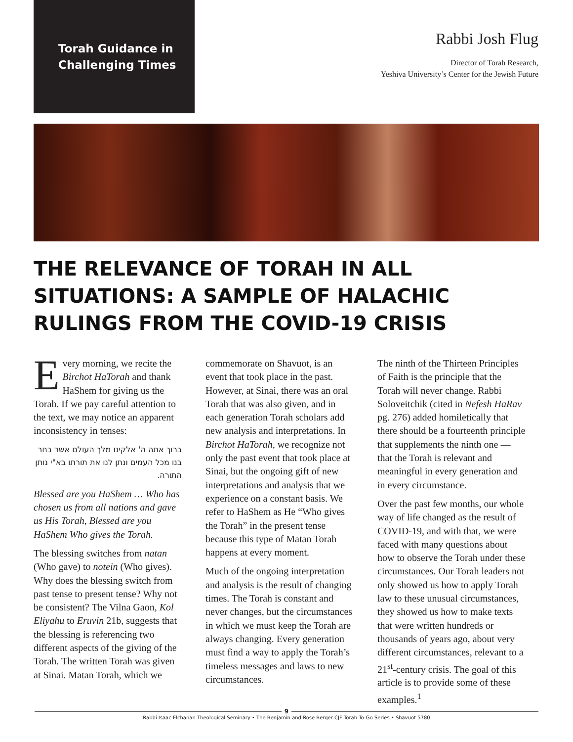Torah Guidance in Challenging Times
Rabbi Josh Flug
Director of Torah Research,
Yeshiva University’s Center for the Jewish Future
THE RELEVANCE OF TORAH IN ALL SITUATIONS: A SAMPLE OF HALACHIC RULINGS FROM THE COVID-19 CRISIS
Every morning, we recite the Birchot HaTorah and thank HaShem for giving us the Torah. If we pay careful attention to the text, we may notice an apparent inconsistency in tenses:
ברוך אתה ה' אלקינו מלך העולם אשר בחר בנו מכל העמים ונתן לנו את תורתו בא"י נותן התורה.
Blessed are you HaShem … Who has chosen us from all nations and gave us His Torah, Blessed are you HaShem Who gives the Torah.
The blessing switches from natan (Who gave) to notein (Who gives). Why does the blessing switch from past tense to present tense? Why not be consistent? The Vilna Gaon, Kol Eliyahu to Eruvin 21b, suggests that the blessing is referencing two different aspects of the giving of the Torah. The written Torah was given at Sinai. Matan Torah, which we
commemorate on Shavuot, is an event that took place in the past. However, at Sinai, there was an oral Torah that was also given, and in each generation Torah scholars add new analysis and interpretations. In Birchot HaTorah, we recognize not only the past event that took place at Sinai, but the ongoing gift of new interpretations and analysis that we experience on a constant basis. We refer to HaShem as He “Who gives the Torah” in the present tense because this type of Matan Torah happens at every moment.
Much of the ongoing interpretation and analysis is the result of changing times. The Torah is constant and never changes, but the circumstances in which we must keep the Torah are always changing. Every generation must find a way to apply the Torah’s timeless messages and laws to new circumstances.
The ninth of the Thirteen Principles of Faith is the principle that the Torah will never change. Rabbi Soloveitchik (cited in Nefesh HaRav pg. 276) added homiletically that there should be a fourteenth principle that supplements the ninth one — that the Torah is relevant and meaningful in every generation and in every circumstance.
Over the past few months, our whole way of life changed as the result of COVID-19, and with that, we were faced with many questions about how to observe the Torah under these circumstances. Our Torah leaders not only showed us how to apply Torah law to these unusual circumstances, they showed us how to make texts that were written hundreds or thousands of years ago, about very different circumstances, relevant to a 21<sup>st</sup>-century crisis. The goal of this article is to provide some of these examples.<sup>1</sup>
9
Rabbi Isaac Elchanan Theological Seminary • The Benjamin and Rose Berger CJF Torah To-Go Series • Shavuot 5780